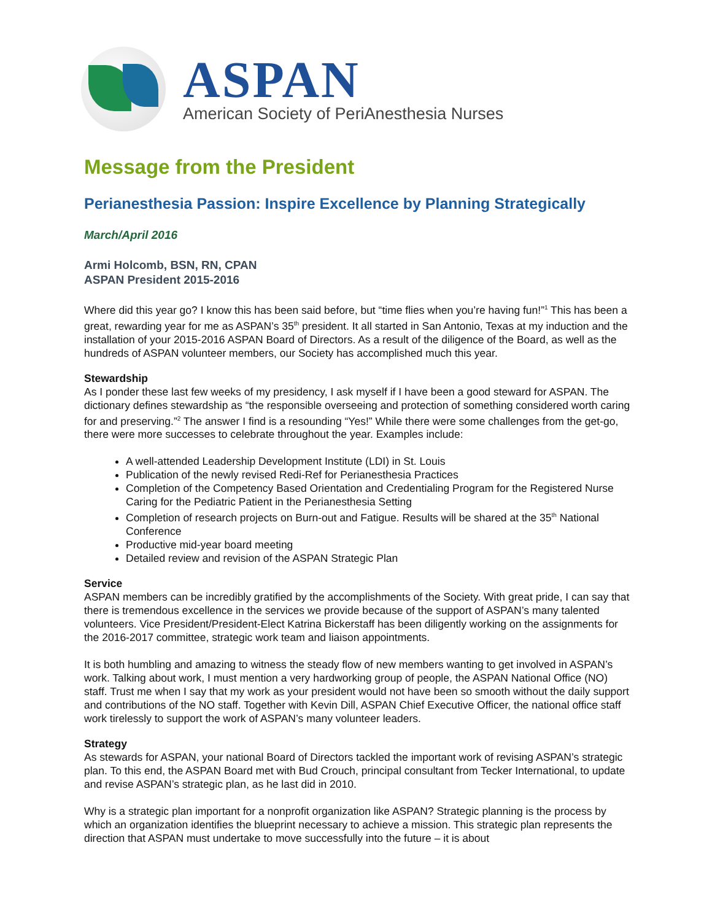ASPAN
American Society of PeriAnesthesia Nurses
Message from the President
Perianesthesia Passion: Inspire Excellence by Planning Strategically
March/April 2016
Armi Holcomb, BSN, RN, CPAN
ASPAN President 2015-2016
Where did this year go? I know this has been said before, but “time flies when you’re having fun!”<sup>1</sup> This has been a great, rewarding year for me as ASPAN’s 35<sup>th</sup> president. It all started in San Antonio, Texas at my induction and the installation of your 2015-2016 ASPAN Board of Directors. As a result of the diligence of the Board, as well as the hundreds of ASPAN volunteer members, our Society has accomplished much this year.
Stewardship
As I ponder these last few weeks of my presidency, I ask myself if I have been a good steward for ASPAN. The dictionary defines stewardship as “the responsible overseeing and protection of something considered worth caring for and preserving.”<sup>2</sup> The answer I find is a resounding “Yes!” While there were some challenges from the get-go, there were more successes to celebrate throughout the year. Examples include:
A well-attended Leadership Development Institute (LDI) in St. Louis
Publication of the newly revised Redi-Ref for Perianesthesia Practices
Completion of the Competency Based Orientation and Credentialing Program for the Registered Nurse Caring for the Pediatric Patient in the Perianesthesia Setting
Completion of research projects on Burn-out and Fatigue. Results will be shared at the 35<sup>th</sup> National Conference
Productive mid-year board meeting
Detailed review and revision of the ASPAN Strategic Plan
Service
ASPAN members can be incredibly gratified by the accomplishments of the Society. With great pride, I can say that there is tremendous excellence in the services we provide because of the support of ASPAN’s many talented volunteers. Vice President/President-Elect Katrina Bickerstaff has been diligently working on the assignments for the 2016-2017 committee, strategic work team and liaison appointments.
It is both humbling and amazing to witness the steady flow of new members wanting to get involved in ASPAN’s work. Talking about work, I must mention a very hardworking group of people, the ASPAN National Office (NO) staff. Trust me when I say that my work as your president would not have been so smooth without the daily support and contributions of the NO staff. Together with Kevin Dill, ASPAN Chief Executive Officer, the national office staff work tirelessly to support the work of ASPAN’s many volunteer leaders.
Strategy
As stewards for ASPAN, your national Board of Directors tackled the important work of revising ASPAN’s strategic plan. To this end, the ASPAN Board met with Bud Crouch, principal consultant from Tecker International, to update and revise ASPAN’s strategic plan, as he last did in 2010.
Why is a strategic plan important for a nonprofit organization like ASPAN? Strategic planning is the process by which an organization identifies the blueprint necessary to achieve a mission. This strategic plan represents the direction that ASPAN must undertake to move successfully into the future – it is about